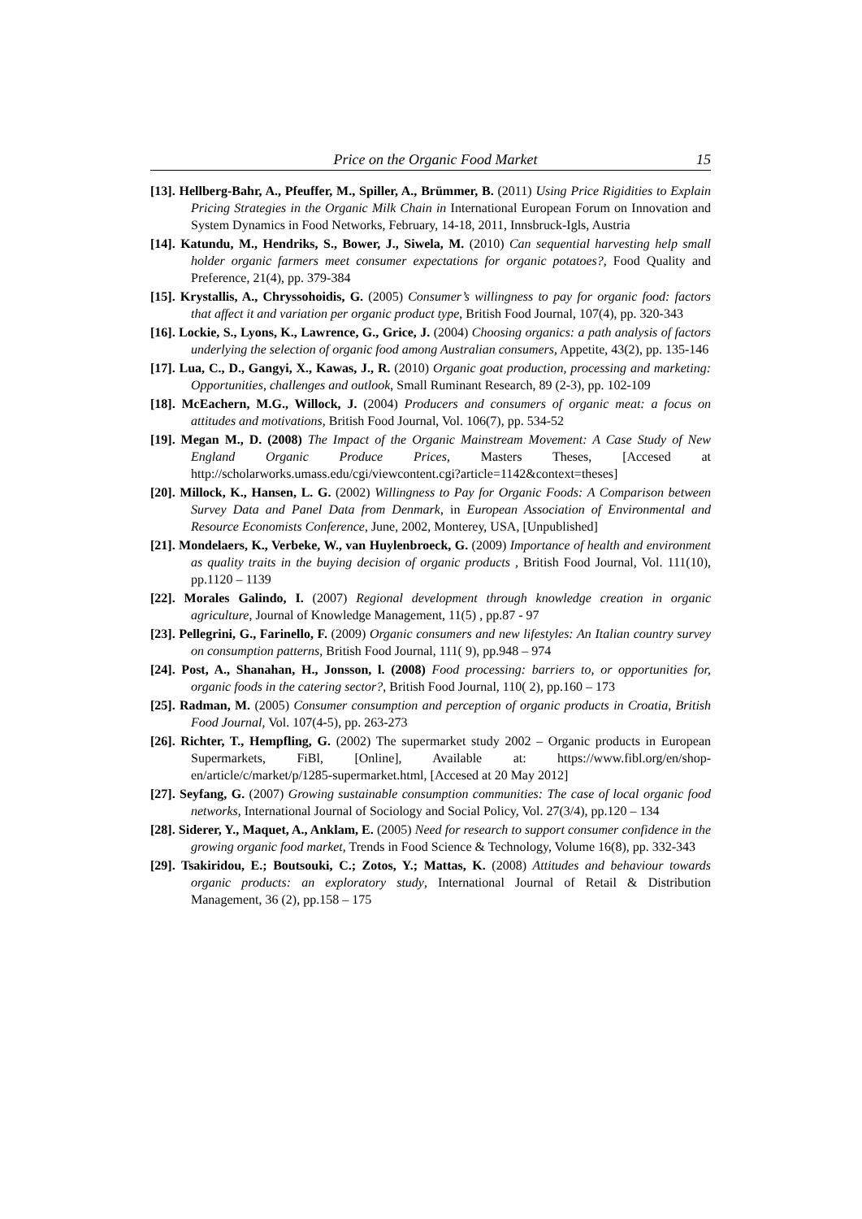Price on the Organic Food Market 15
[13]. Hellberg-Bahr, A., Pfeuffer, M., Spiller, A., Brümmer, B. (2011) Using Price Rigidities to Explain Pricing Strategies in the Organic Milk Chain in International European Forum on Innovation and System Dynamics in Food Networks, February, 14-18, 2011, Innsbruck-Igls, Austria
[14]. Katundu, M., Hendriks, S., Bower, J., Siwela, M. (2010) Can sequential harvesting help small holder organic farmers meet consumer expectations for organic potatoes?, Food Quality and Preference, 21(4), pp. 379-384
[15]. Krystallis, A., Chryssohoidis, G. (2005) Consumer’s willingness to pay for organic food: factors that affect it and variation per organic product type, British Food Journal, 107(4), pp. 320-343
[16]. Lockie, S., Lyons, K., Lawrence, G., Grice, J. (2004) Choosing organics: a path analysis of factors underlying the selection of organic food among Australian consumers, Appetite, 43(2), pp. 135-146
[17]. Lua, C., D., Gangyi, X., Kawas, J., R. (2010) Organic goat production, processing and marketing: Opportunities, challenges and outlook, Small Ruminant Research, 89 (2-3), pp. 102-109
[18]. McEachern, M.G., Willock, J. (2004) Producers and consumers of organic meat: a focus on attitudes and motivations, British Food Journal, Vol. 106(7), pp. 534-52
[19]. Megan M., D. (2008) The Impact of the Organic Mainstream Movement: A Case Study of New England Organic Produce Prices, Masters Theses, [Accesed at http://scholarworks.umass.edu/cgi/viewcontent.cgi?article=1142&context=theses]
[20]. Millock, K., Hansen, L. G. (2002) Willingness to Pay for Organic Foods: A Comparison between Survey Data and Panel Data from Denmark, in European Association of Environmental and Resource Economists Conference, June, 2002, Monterey, USA, [Unpublished]
[21]. Mondelaers, K., Verbeke, W., van Huylenbroeck, G. (2009) Importance of health and environment as quality traits in the buying decision of organic products , British Food Journal, Vol. 111(10), pp.1120 – 1139
[22]. Morales Galindo, I. (2007) Regional development through knowledge creation in organic agriculture, Journal of Knowledge Management, 11(5) , pp.87 - 97
[23]. Pellegrini, G., Farinello, F. (2009) Organic consumers and new lifestyles: An Italian country survey on consumption patterns, British Food Journal, 111( 9), pp.948 – 974
[24]. Post, A., Shanahan, H., Jonsson, l. (2008) Food processing: barriers to, or opportunities for, organic foods in the catering sector?, British Food Journal, 110( 2), pp.160 – 173
[25]. Radman, M. (2005) Consumer consumption and perception of organic products in Croatia, British Food Journal, Vol. 107(4-5), pp. 263-273
[26]. Richter, T., Hempfling, G. (2002) The supermarket study 2002 – Organic products in European Supermarkets, FiBl, [Online], Available at: https://www.fibl.org/en/shop-en/article/c/market/p/1285-supermarket.html, [Accesed at 20 May 2012]
[27]. Seyfang, G. (2007) Growing sustainable consumption communities: The case of local organic food networks, International Journal of Sociology and Social Policy, Vol. 27(3/4), pp.120 – 134
[28]. Siderer, Y., Maquet, A., Anklam, E. (2005) Need for research to support consumer confidence in the growing organic food market, Trends in Food Science & Technology, Volume 16(8), pp. 332-343
[29]. Tsakiridou, E.; Boutsouki, C.; Zotos, Y.; Mattas, K. (2008) Attitudes and behaviour towards organic products: an exploratory study, International Journal of Retail & Distribution Management, 36 (2), pp.158 – 175